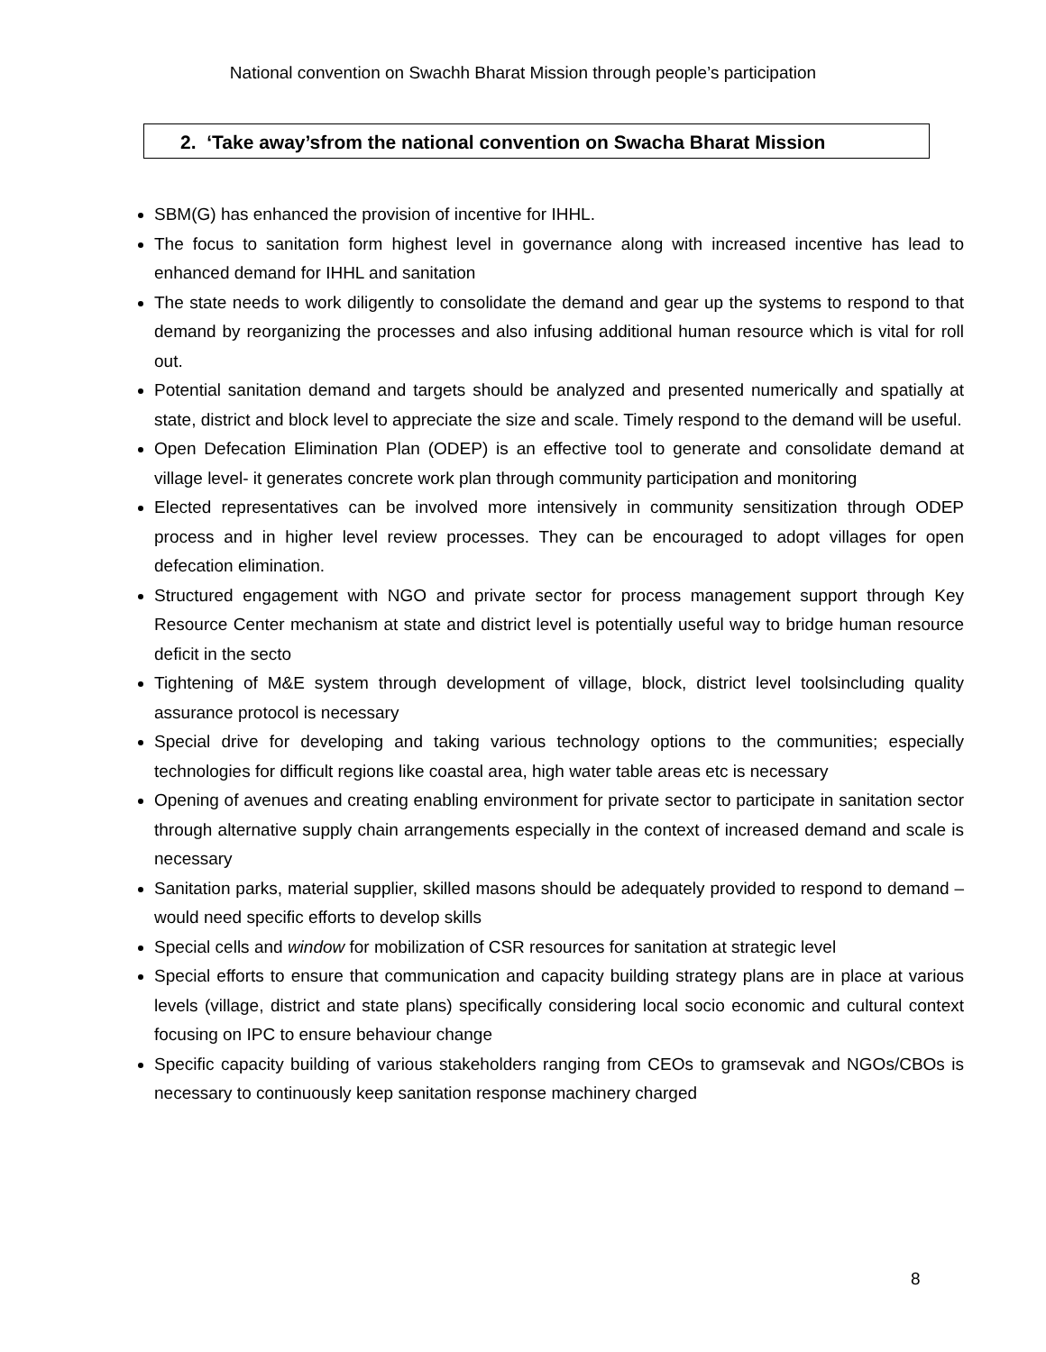National convention on Swachh Bharat Mission through people’s participation
2. ‘Take away’sfrom the national convention on Swacha Bharat Mission
SBM(G) has enhanced the provision of incentive for IHHL.
The focus to sanitation form highest level in governance along with increased incentive has lead to enhanced demand for IHHL and sanitation
The state needs to work diligently to consolidate the demand and gear up the systems to respond to that demand by reorganizing the processes and also infusing additional human resource which is vital for roll out.
Potential sanitation demand and targets should be analyzed and presented numerically and spatially at state, district and block level to appreciate the size and scale. Timely respond to the demand will be useful.
Open Defecation Elimination Plan (ODEP) is an effective tool to generate and consolidate demand at village level- it generates concrete work plan through community participation and monitoring
Elected representatives can be involved more intensively in community sensitization through ODEP process and in higher level review processes. They can be encouraged to adopt villages for open defecation elimination.
Structured engagement with NGO and private sector for process management support through Key Resource Center mechanism at state and district level is potentially useful way to bridge human resource deficit in the secto
Tightening of M&E system through development of village, block, district level toolsincluding quality assurance protocol is necessary
Special drive for developing and taking various technology options to the communities; especially technologies for difficult regions like coastal area, high water table areas etc is necessary
Opening of avenues and creating enabling environment for private sector to participate in sanitation sector through alternative supply chain arrangements especially in the context of increased demand and scale is necessary
Sanitation parks, material supplier, skilled masons should be adequately provided to respond to demand – would need specific efforts to develop skills
Special cells and window for mobilization of CSR resources for sanitation at strategic level
Special efforts to ensure that communication and capacity building strategy plans are in place at various levels (village, district and state plans) specifically considering local socio economic and cultural context focusing on IPC to ensure behaviour change
Specific capacity building of various stakeholders ranging from CEOs to gramsevak and NGOs/CBOs is necessary to continuously keep sanitation response machinery charged
8